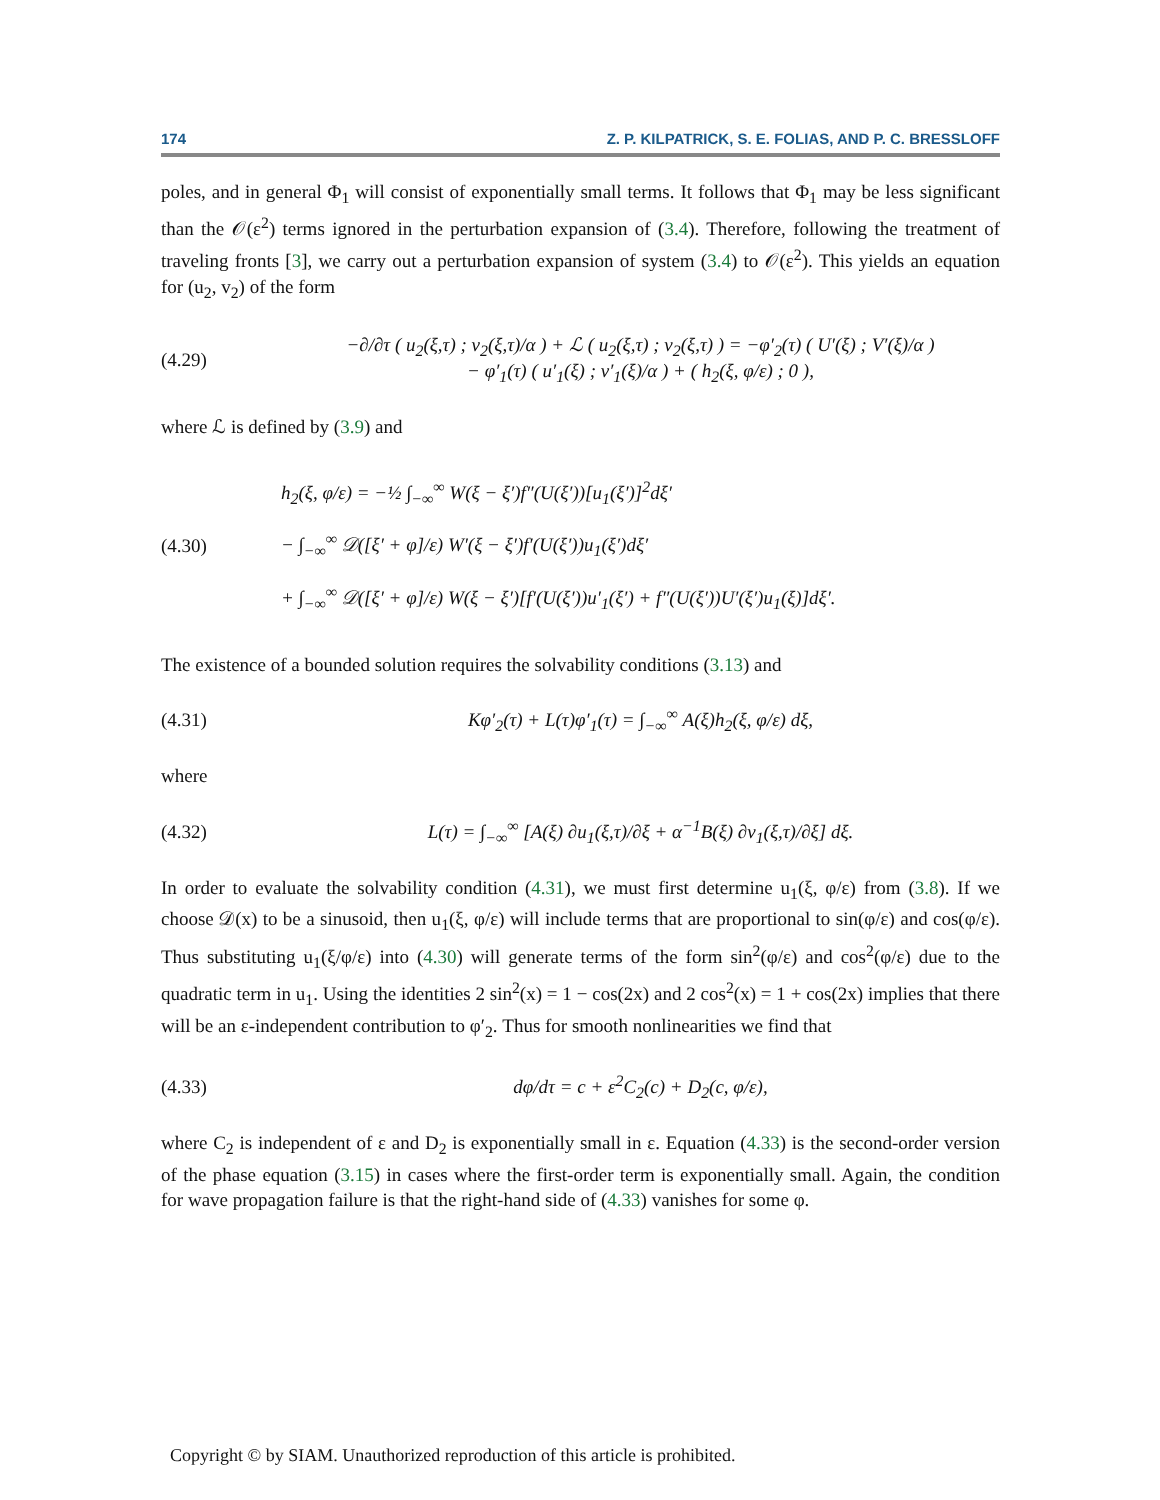174 Z. P. KILPATRICK, S. E. FOLIAS, AND P. C. BRESSLOFF
poles, and in general Φ<sub>1</sub> will consist of exponentially small terms. It follows that Φ<sub>1</sub> may be less significant than the 𝒪(ε<sup>2</sup>) terms ignored in the perturbation expansion of (3.4). Therefore, following the treatment of traveling fronts [3], we carry out a perturbation expansion of system (3.4) to 𝒪(ε<sup>2</sup>). This yields an equation for (u<sub>2</sub>, v<sub>2</sub>) of the form
(4.29) −∂/∂τ ( u<sub>2</sub>(ξ,τ) ; v<sub>2</sub>(ξ,τ)/α ) + ℒ ( u<sub>2</sub>(ξ,τ) ; v<sub>2</sub>(ξ,τ) ) = −φ′<sub>2</sub>(τ) ( U′(ξ) ; V′(ξ)/α )
− φ′<sub>1</sub>(τ) ( u′<sub>1</sub>(ξ) ; v′<sub>1</sub>(ξ)/α ) + ( h<sub>2</sub>(ξ, φ/ε) ; 0 ),
where ℒ is defined by (3.9) and
(4.30) h<sub>2</sub>(ξ, φ/ε) = −½ ∫<sub>−∞</sub><sup>∞</sup> W(ξ − ξ′)f″(U(ξ′))[u<sub>1</sub>(ξ′)]<sup>2</sup>dξ′
− ∫<sub>−∞</sub><sup>∞</sup> 𝒟([ξ′ + φ]/ε) W′(ξ − ξ′)f′(U(ξ′))u<sub>1</sub>(ξ′)dξ′
+ ∫<sub>−∞</sub><sup>∞</sup> 𝒟([ξ′ + φ]/ε) W(ξ − ξ′)[f′(U(ξ′))u′<sub>1</sub>(ξ′) + f″(U(ξ′))U′(ξ′)u<sub>1</sub>(ξ)]dξ′.
The existence of a bounded solution requires the solvability conditions (3.13) and
(4.31) Kφ′<sub>2</sub>(τ) + L(τ)φ′<sub>1</sub>(τ) = ∫<sub>−∞</sub><sup>∞</sup> A(ξ)h<sub>2</sub>(ξ, φ/ε) dξ,
where
(4.32) L(τ) = ∫<sub>−∞</sub><sup>∞</sup> [A(ξ) ∂u<sub>1</sub>(ξ,τ)/∂ξ + α<sup>−1</sup>B(ξ) ∂v<sub>1</sub>(ξ,τ)/∂ξ] dξ.
In order to evaluate the solvability condition (4.31), we must first determine u<sub>1</sub>(ξ, φ/ε) from (3.8). If we choose 𝒟(x) to be a sinusoid, then u<sub>1</sub>(ξ, φ/ε) will include terms that are proportional to sin(φ/ε) and cos(φ/ε). Thus substituting u<sub>1</sub>(ξ/φ/ε) into (4.30) will generate terms of the form sin<sup>2</sup>(φ/ε) and cos<sup>2</sup>(φ/ε) due to the quadratic term in u<sub>1</sub>. Using the identities 2 sin<sup>2</sup>(x) = 1 − cos(2x) and 2 cos<sup>2</sup>(x) = 1 + cos(2x) implies that there will be an ε-independent contribution to φ′<sub>2</sub>. Thus for smooth nonlinearities we find that
(4.33) dφ/dτ = c + ε<sup>2</sup>C<sub>2</sub>(c) + D<sub>2</sub>(c, φ/ε),
where C<sub>2</sub> is independent of ε and D<sub>2</sub> is exponentially small in ε. Equation (4.33) is the second-order version of the phase equation (3.15) in cases where the first-order term is exponentially small. Again, the condition for wave propagation failure is that the right-hand side of (4.33) vanishes for some φ.
Copyright © by SIAM. Unauthorized reproduction of this article is prohibited.